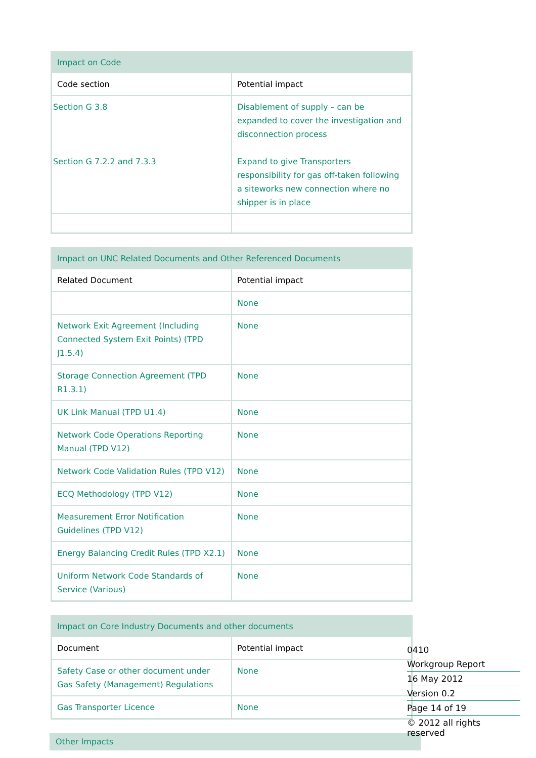| Impact on Code | |
| --- | --- |
| Code section | Potential impact |
| Section G 3.8 Section G 7.2.2 and 7.3.3 | Disablement of supply – can be expanded to cover the investigation and disconnection process Expand to give Transporters responsibility for gas off-taken following a siteworks new connection where no shipper is in place |
| Impact on UNC Related Documents and Other Referenced Documents | |
| --- | --- |
| Related Document | Potential impact |
| | None |
| Network Exit Agreement (Including Connected System Exit Points) (TPD J1.5.4) | None |
| Storage Connection Agreement (TPD R1.3.1) | None |
| UK Link Manual (TPD U1.4) | None |
| Network Code Operations Reporting Manual (TPD V12) | None |
| Network Code Validation Rules (TPD V12) | None |
| ECQ Methodology (TPD V12) | None |
| Measurement Error Notification Guidelines (TPD V12) | None |
| Energy Balancing Credit Rules (TPD X2.1) | None |
| Uniform Network Code Standards of Service (Various) | None |
| Impact on Core Industry Documents and other documents | |
| --- | --- |
| Document | Potential impact |
| Safety Case or other document under Gas Safety (Management) Regulations | None |
| Gas Transporter Licence | None |
Other Impacts
0410
Workgroup Report
16 May 2012
Version 0.2
Page 14 of 19
© 2012 all rights reserved